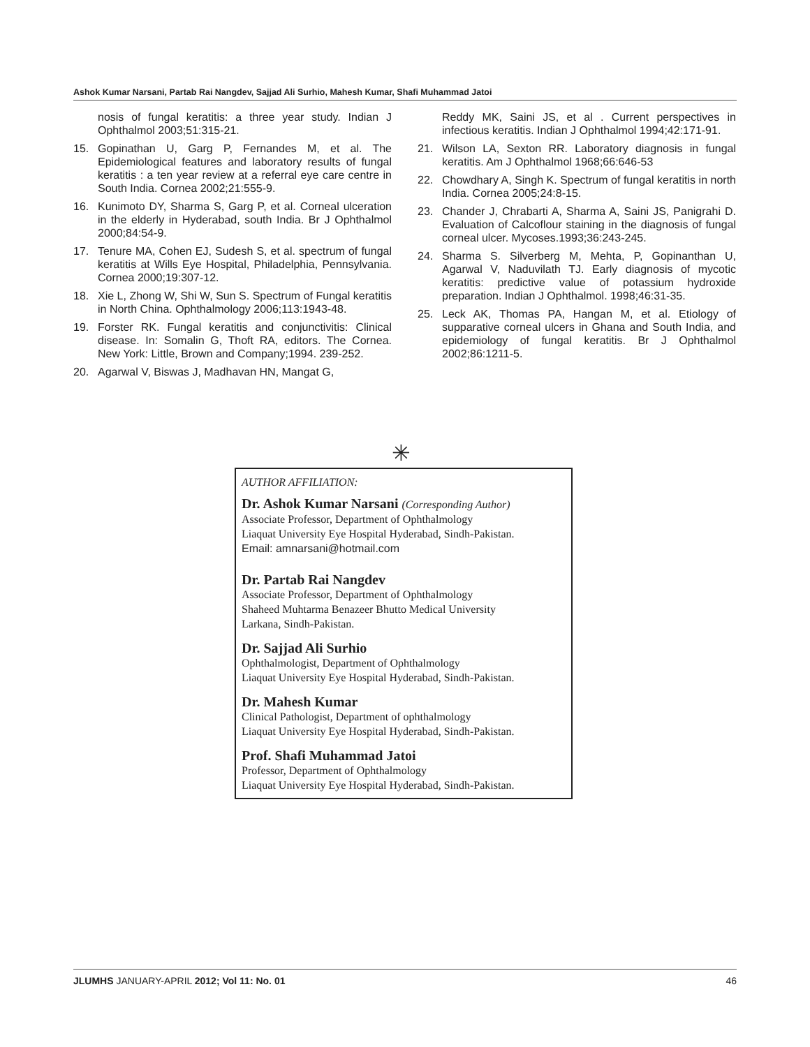Ashok Kumar Narsani, Partab Rai Nangdev, Sajjad Ali Surhio, Mahesh Kumar, Shafi Muhammad Jatoi
nosis of fungal keratitis: a three year study. Indian J Ophthalmol 2003;51:315-21.
15. Gopinathan U, Garg P, Fernandes M, et al. The Epidemiological features and laboratory results of fungal keratitis : a ten year review at a referral eye care centre in South India. Cornea 2002;21:555-9.
16. Kunimoto DY, Sharma S, Garg P, et al. Corneal ulceration in the elderly in Hyderabad, south India. Br J Ophthalmol 2000;84:54-9.
17. Tenure MA, Cohen EJ, Sudesh S, et al. spectrum of fungal keratitis at Wills Eye Hospital, Philadelphia, Pennsylvania. Cornea 2000;19:307-12.
18. Xie L, Zhong W, Shi W, Sun S. Spectrum of Fungal keratitis in North China. Ophthalmology 2006;113:1943-48.
19. Forster RK. Fungal keratitis and conjunctivitis: Clinical disease. In: Somalin G, Thoft RA, editors. The Cornea. New York: Little, Brown and Company;1994. 239-252.
20. Agarwal V, Biswas J, Madhavan HN, Mangat G,
Reddy MK, Saini JS, et al . Current perspectives in infectious keratitis. Indian J Ophthalmol 1994;42:171-91.
21. Wilson LA, Sexton RR. Laboratory diagnosis in fungal keratitis. Am J Ophthalmol 1968;66:646-53
22. Chowdhary A, Singh K. Spectrum of fungal keratitis in north India. Cornea 2005;24:8-15.
23. Chander J, Chrabarti A, Sharma A, Saini JS, Panigrahi D. Evaluation of Calcoflour staining in the diagnosis of fungal corneal ulcer. Mycoses.1993;36:243-245.
24. Sharma S. Silverberg M, Mehta, P, Gopinanthan U, Agarwal V, Naduvilath TJ. Early diagnosis of mycotic keratitis: predictive value of potassium hydroxide preparation. Indian J Ophthalmol. 1998;46:31-35.
25. Leck AK, Thomas PA, Hangan M, et al. Etiology of supparative corneal ulcers in Ghana and South India, and epidemiology of fungal keratitis. Br J Ophthalmol 2002;86:1211-5.
✳
AUTHOR AFFILIATION:
Dr. Ashok Kumar Narsani (Corresponding Author)
Associate Professor, Department of Ophthalmology
Liaquat University Eye Hospital Hyderabad, Sindh-Pakistan.
Email: amnarsani@hotmail.com
Dr. Partab Rai Nangdev
Associate Professor, Department of Ophthalmology
Shaheed Muhtarma Benazeer Bhutto Medical University
Larkana, Sindh-Pakistan.
Dr. Sajjad Ali Surhio
Ophthalmologist, Department of Ophthalmology
Liaquat University Eye Hospital Hyderabad, Sindh-Pakistan.
Dr. Mahesh Kumar
Clinical Pathologist, Department of ophthalmology
Liaquat University Eye Hospital Hyderabad, Sindh-Pakistan.
Prof. Shafi Muhammad Jatoi
Professor, Department of Ophthalmology
Liaquat University Eye Hospital Hyderabad, Sindh-Pakistan.
JLUMHS JANUARY-APRIL 2012; Vol 11: No. 01 46